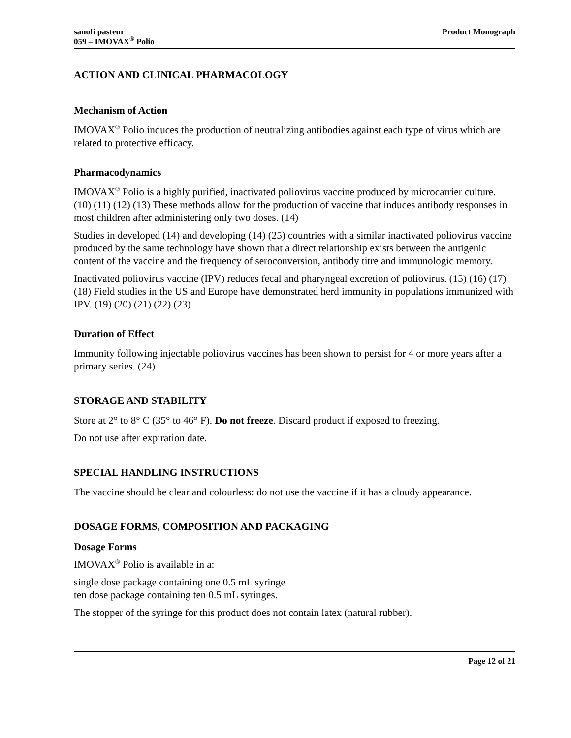sanofi pasteur
059 – IMOVAX<sup>®</sup> Polio
Product Monograph
ACTION AND CLINICAL PHARMACOLOGY
Mechanism of Action
IMOVAX<sup>®</sup> Polio induces the production of neutralizing antibodies against each type of virus which are related to protective efficacy.
Pharmacodynamics
IMOVAX<sup>®</sup> Polio is a highly purified, inactivated poliovirus vaccine produced by microcarrier culture. (10) (11) (12) (13) These methods allow for the production of vaccine that induces antibody responses in most children after administering only two doses. (14)
Studies in developed (14) and developing (14) (25) countries with a similar inactivated poliovirus vaccine produced by the same technology have shown that a direct relationship exists between the antigenic content of the vaccine and the frequency of seroconversion, antibody titre and immunologic memory.
Inactivated poliovirus vaccine (IPV) reduces fecal and pharyngeal excretion of poliovirus. (15) (16) (17) (18) Field studies in the US and Europe have demonstrated herd immunity in populations immunized with IPV. (19) (20) (21) (22) (23)
Duration of Effect
Immunity following injectable poliovirus vaccines has been shown to persist for 4 or more years after a primary series. (24)
STORAGE AND STABILITY
Store at 2° to 8° C (35° to 46° F). Do not freeze. Discard product if exposed to freezing.
Do not use after expiration date.
SPECIAL HANDLING INSTRUCTIONS
The vaccine should be clear and colourless: do not use the vaccine if it has a cloudy appearance.
DOSAGE FORMS, COMPOSITION AND PACKAGING
Dosage Forms
IMOVAX<sup>®</sup> Polio is available in a:
single dose package containing one 0.5 mL syringe
ten dose package containing ten 0.5 mL syringes.
The stopper of the syringe for this product does not contain latex (natural rubber).
Page 12 of 21